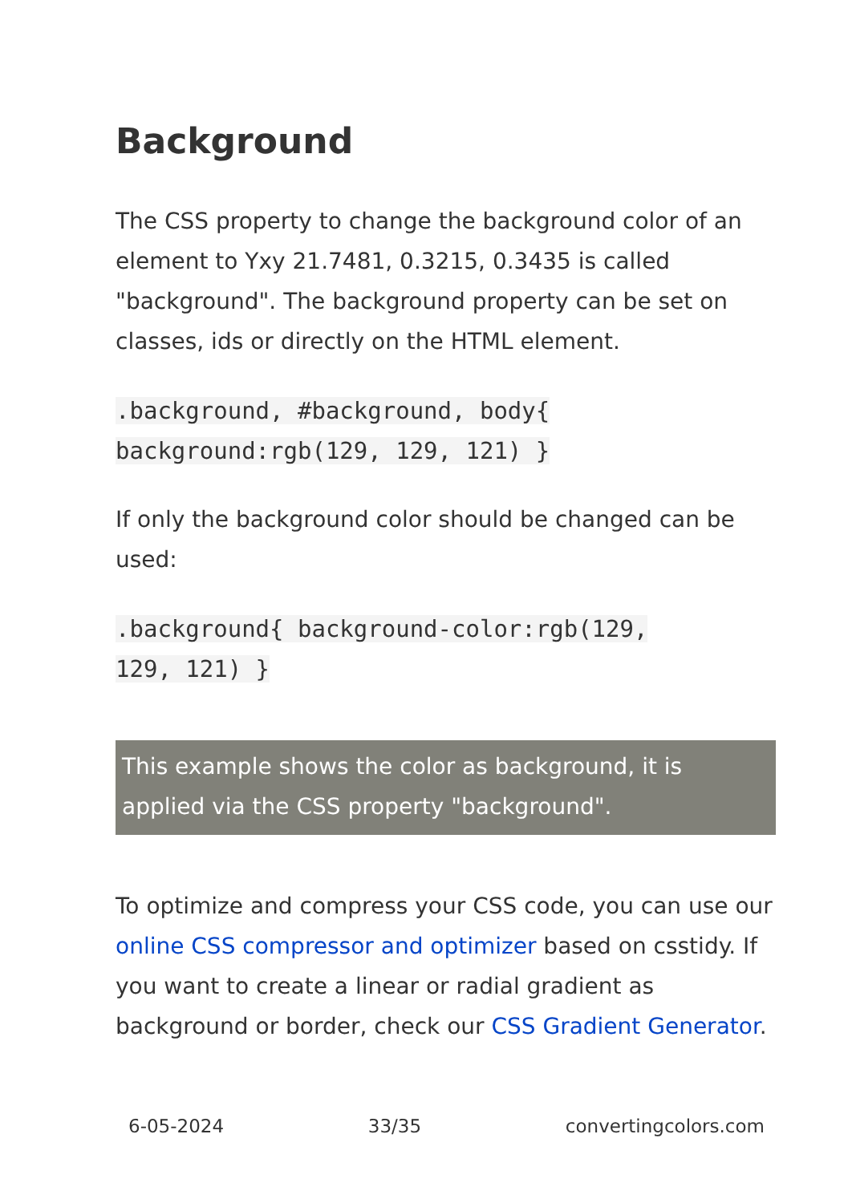Background
The CSS property to change the background color of an element to Yxy 21.7481, 0.3215, 0.3435 is called "background". The background property can be set on classes, ids or directly on the HTML element.
.background, #background, body{
background:rgb(129, 129, 121) }
If only the background color should be changed can be used:
.background{ background-color:rgb(129,
129, 121) }
This example shows the color as background, it is applied via the CSS property "background".
To optimize and compress your CSS code, you can use our online CSS compressor and optimizer based on csstidy. If you want to create a linear or radial gradient as background or border, check our CSS Gradient Generator.
6-05-2024 33/35 convertingcolors.com